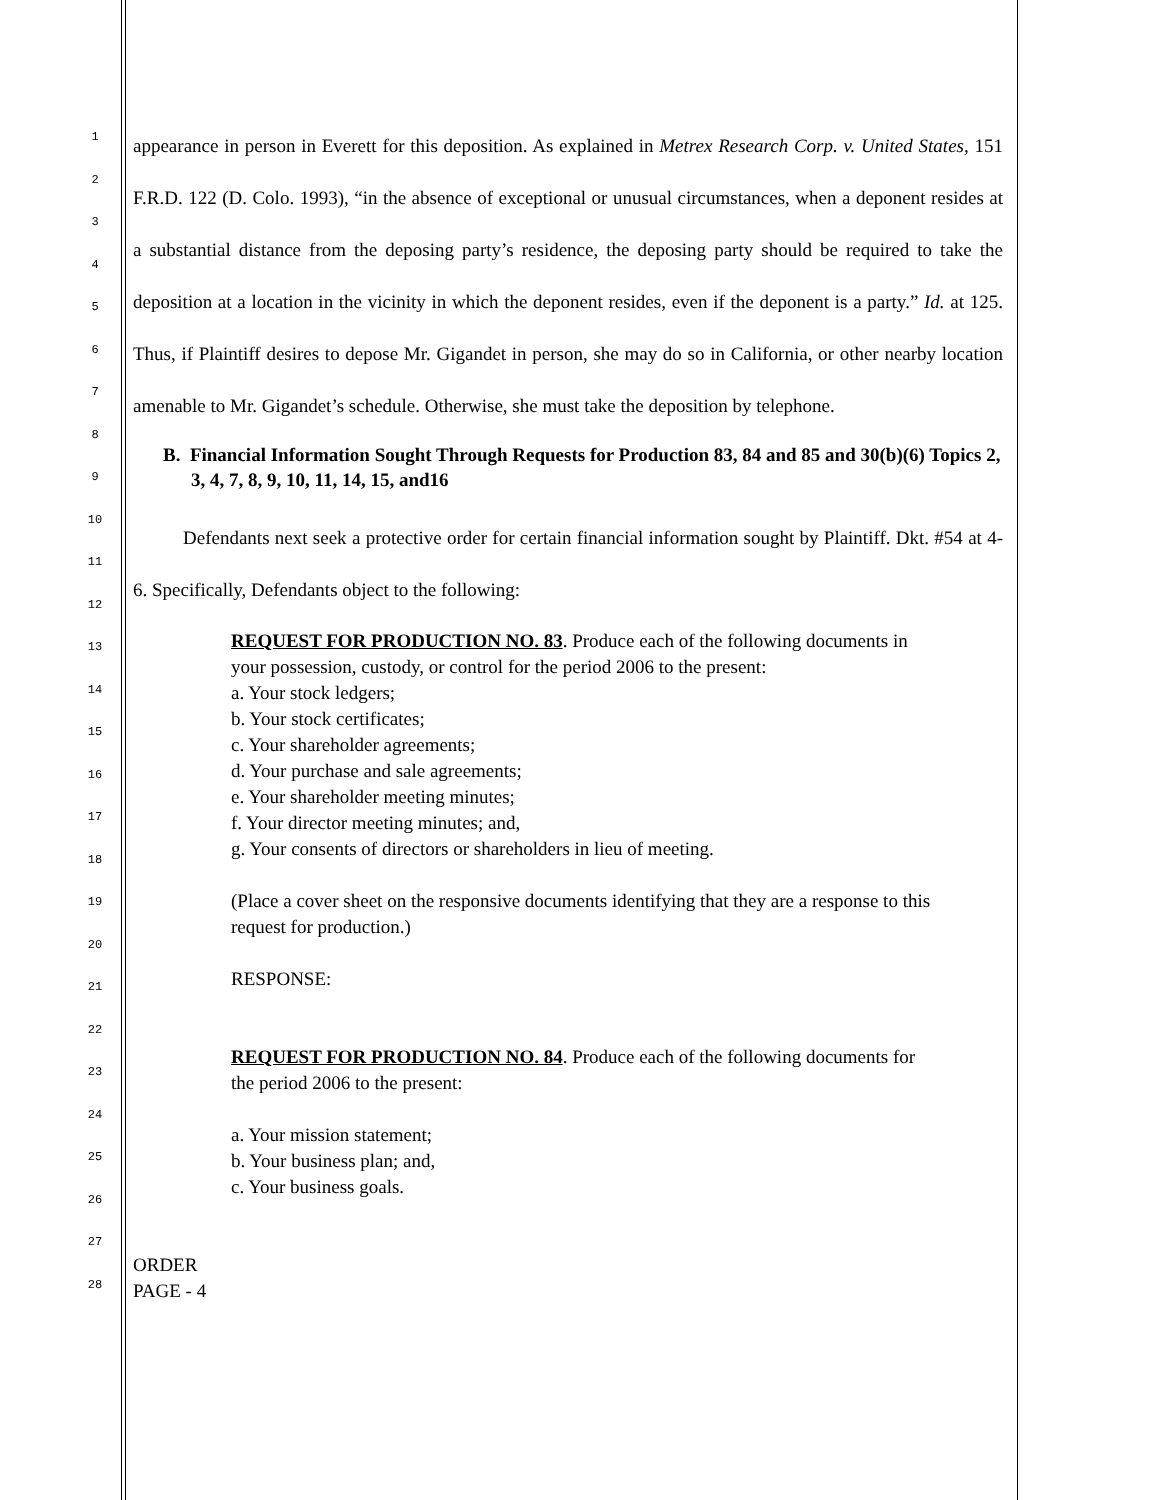1
2
3
4
5
6
7
8
9
10
11
12
13
14
15
16
17
18
19
20
21
22
23
24
25
26
27
28
appearance in person in Everett for this deposition. As explained in Metrex Research Corp. v. United States, 151 F.R.D. 122 (D. Colo. 1993), “in the absence of exceptional or unusual circumstances, when a deponent resides at a substantial distance from the deposing party’s residence, the deposing party should be required to take the deposition at a location in the vicinity in which the deponent resides, even if the deponent is a party.” Id. at 125. Thus, if Plaintiff desires to depose Mr. Gigandet in person, she may do so in California, or other nearby location amenable to Mr. Gigandet’s schedule. Otherwise, she must take the deposition by telephone.
B. Financial Information Sought Through Requests for Production 83, 84 and 85 and 30(b)(6) Topics 2, 3, 4, 7, 8, 9, 10, 11, 14, 15, and16
Defendants next seek a protective order for certain financial information sought by Plaintiff. Dkt. #54 at 4-6. Specifically, Defendants object to the following:
REQUEST FOR PRODUCTION NO. 83. Produce each of the following documents in your possession, custody, or control for the period 2006 to the present:
a. Your stock ledgers;
b. Your stock certificates;
c. Your shareholder agreements;
d. Your purchase and sale agreements;
e. Your shareholder meeting minutes;
f. Your director meeting minutes; and,
g. Your consents of directors or shareholders in lieu of meeting.
(Place a cover sheet on the responsive documents identifying that they are a response to this request for production.)
RESPONSE:
REQUEST FOR PRODUCTION NO. 84. Produce each of the following documents for the period 2006 to the present:
a. Your mission statement;
b. Your business plan; and,
c. Your business goals.
ORDER
PAGE - 4